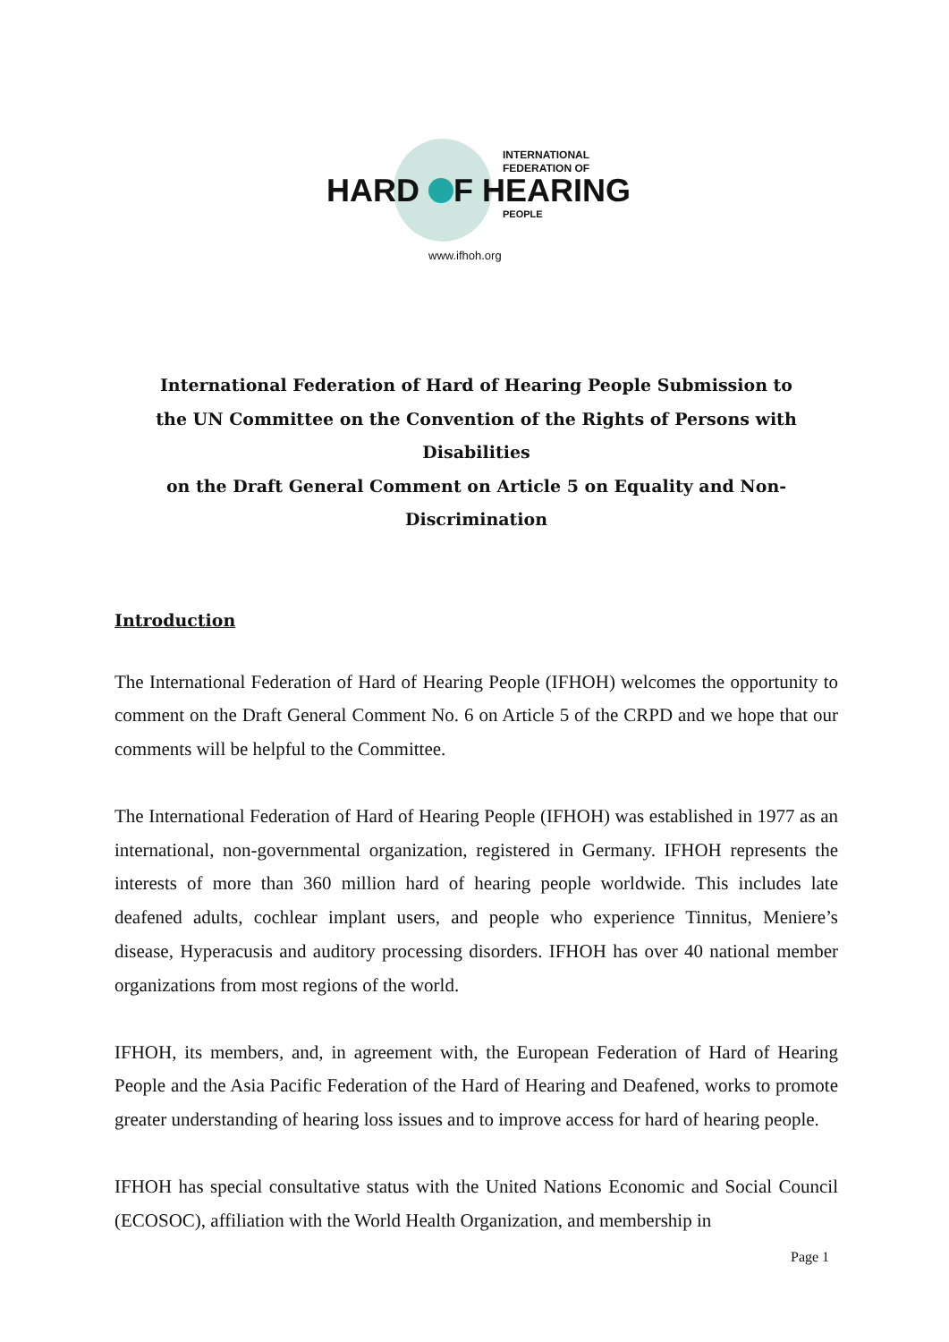INTERNATIONAL
FEDERATION OF
HARD F HEARING
PEOPLE
www.ifhoh.org
International Federation of Hard of Hearing People Submission to
the UN Committee on the Convention of the Rights of Persons with Disabilities
on the Draft General Comment on Article 5 on Equality and Non-Discrimination
Introduction
The International Federation of Hard of Hearing People (IFHOH) welcomes the opportunity to comment on the Draft General Comment No. 6 on Article 5 of the CRPD and we hope that our comments will be helpful to the Committee.
The International Federation of Hard of Hearing People (IFHOH) was established in 1977 as an international, non-governmental organization, registered in Germany. IFHOH represents the interests of more than 360 million hard of hearing people worldwide. This includes late deafened adults, cochlear implant users, and people who experience Tinnitus, Meniere’s disease, Hyperacusis and auditory processing disorders. IFHOH has over 40 national member organizations from most regions of the world.
IFHOH, its members, and, in agreement with, the European Federation of Hard of Hearing People and the Asia Pacific Federation of the Hard of Hearing and Deafened, works to promote greater understanding of hearing loss issues and to improve access for hard of hearing people.
IFHOH has special consultative status with the United Nations Economic and Social Council (ECOSOC), affiliation with the World Health Organization, and membership in
Page 1